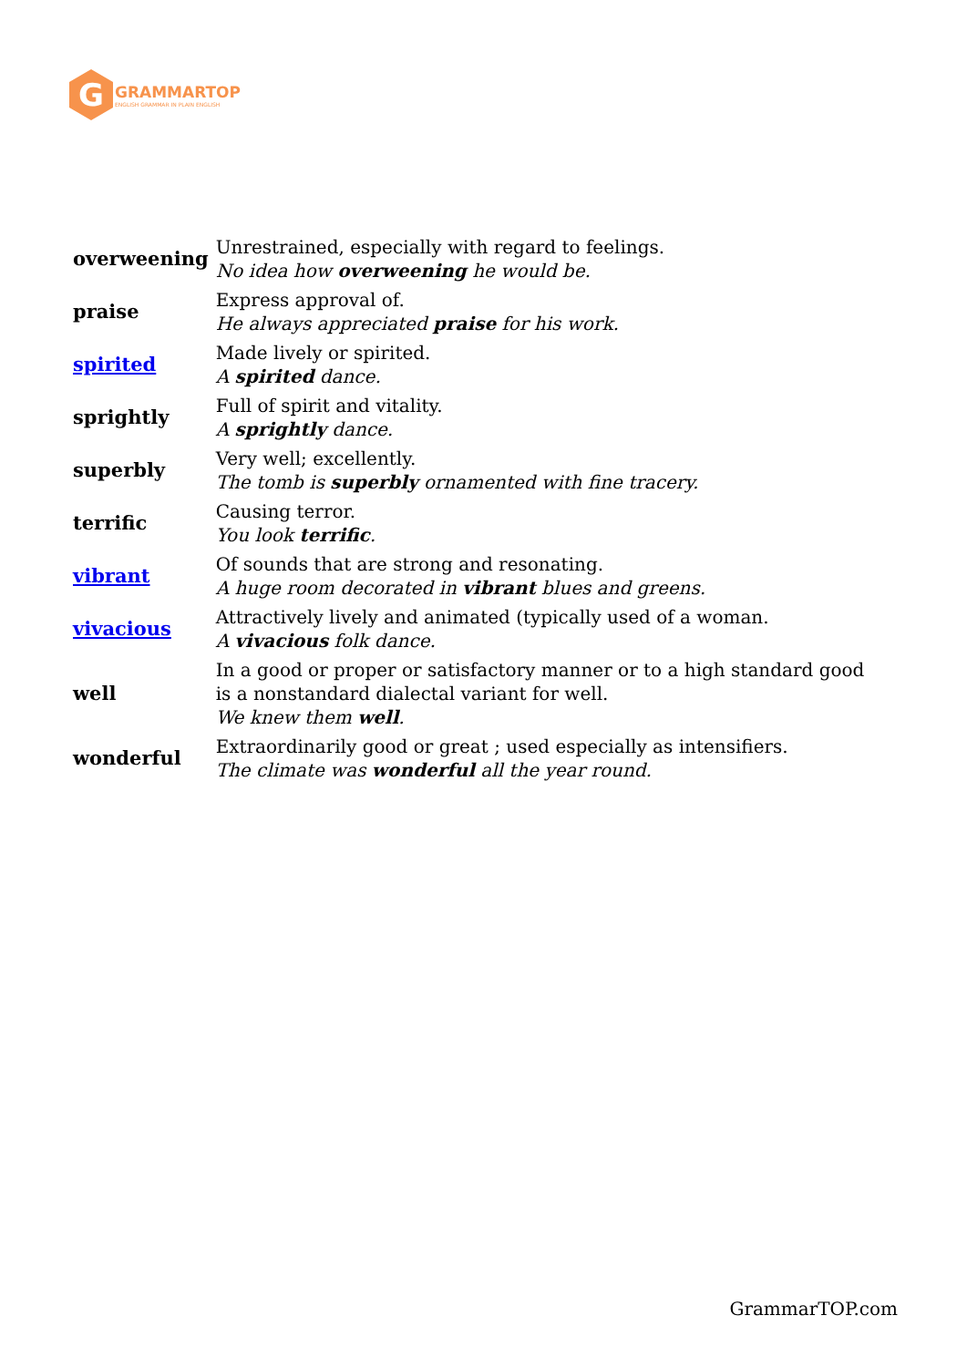G
GRAMMARTOP
ENGLISH GRAMMAR IN PLAIN ENGLISH
| overweening | Unrestrained, especially with regard to feelings. No idea how overweening he would be. |
| praise | Express approval of. He always appreciated praise for his work. |
| spirited | Made lively or spirited. A spirited dance. |
| sprightly | Full of spirit and vitality. A sprightly dance. |
| superbly | Very well; excellently. The tomb is superbly ornamented with fine tracery. |
| terrific | Causing terror. You look terrific . |
| vibrant | Of sounds that are strong and resonating. A huge room decorated in vibrant blues and greens. |
| vivacious | Attractively lively and animated (typically used of a woman. A vivacious folk dance. |
| well | In a good or proper or satisfactory manner or to a high standard good is a nonstandard dialectal variant for well. We knew them well . |
| wonderful | Extraordinarily good or great ; used especially as intensifiers. The climate was wonderful all the year round. |
GrammarTOP.com